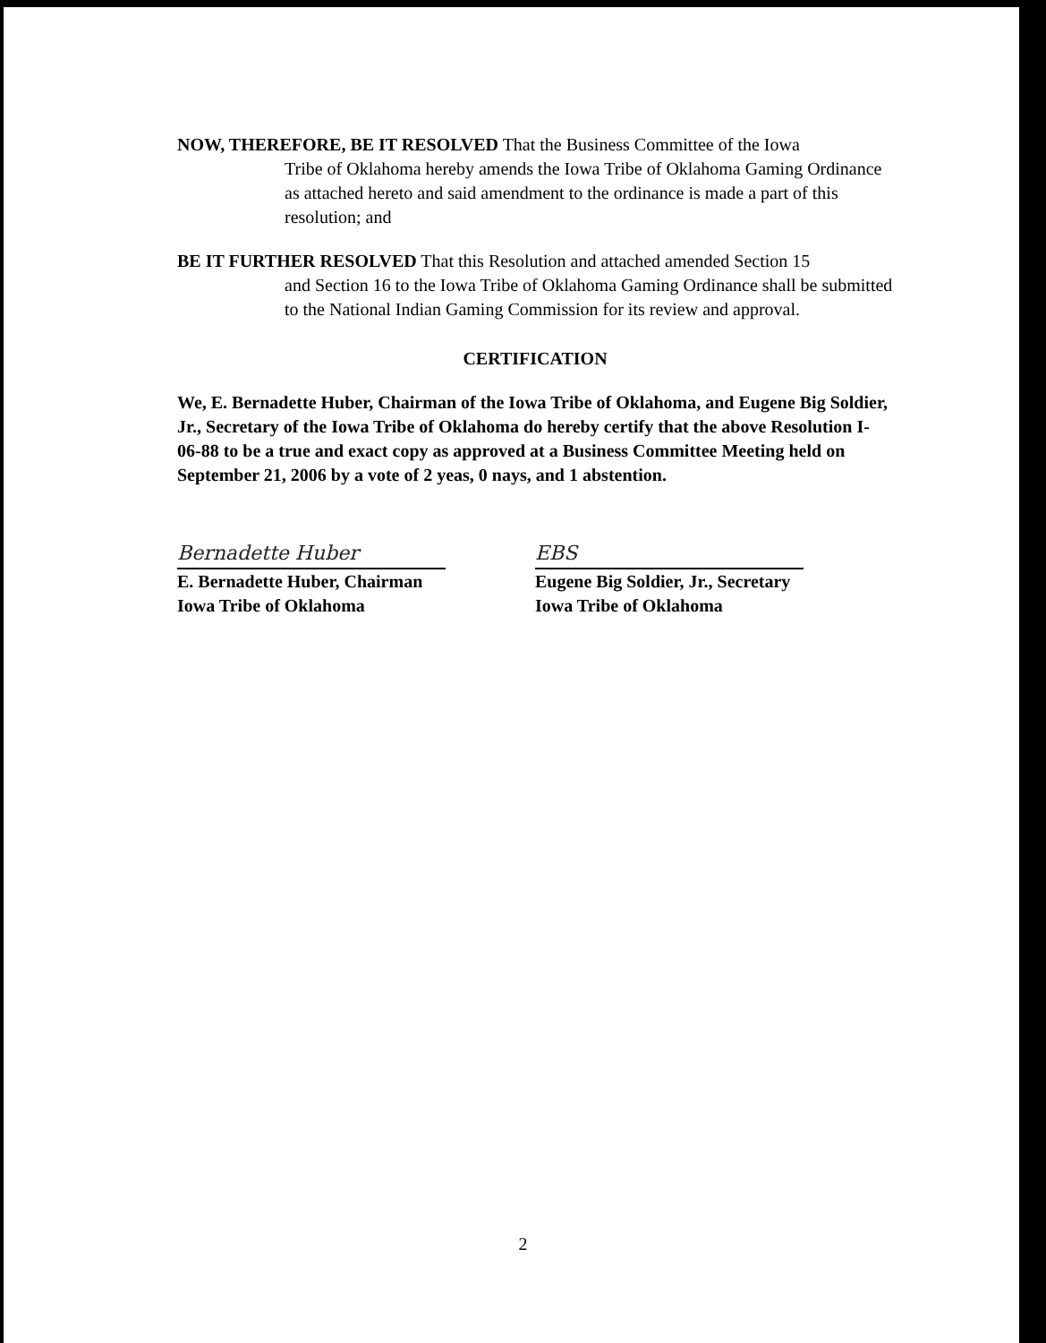NOW, THEREFORE, BE IT RESOLVED That the Business Committee of the Iowa
Tribe of Oklahoma hereby amends the Iowa Tribe of Oklahoma Gaming Ordinance as attached hereto and said amendment to the ordinance is made a part of this resolution; and
BE IT FURTHER RESOLVED That this Resolution and attached amended Section 15
and Section 16 to the Iowa Tribe of Oklahoma Gaming Ordinance shall be submitted to the National Indian Gaming Commission for its review and approval.
CERTIFICATION
We, E. Bernadette Huber, Chairman of the Iowa Tribe of Oklahoma, and Eugene Big Soldier, Jr., Secretary of the Iowa Tribe of Oklahoma do hereby certify that the above Resolution I-06-88 to be a true and exact copy as approved at a Business Committee Meeting held on September 21, 2006 by a vote of 2 yeas, 0 nays, and 1 abstention.
Bernadette Huber
E. Bernadette Huber, Chairman
Iowa Tribe of Oklahoma
EBS
Eugene Big Soldier, Jr., Secretary
Iowa Tribe of Oklahoma
2